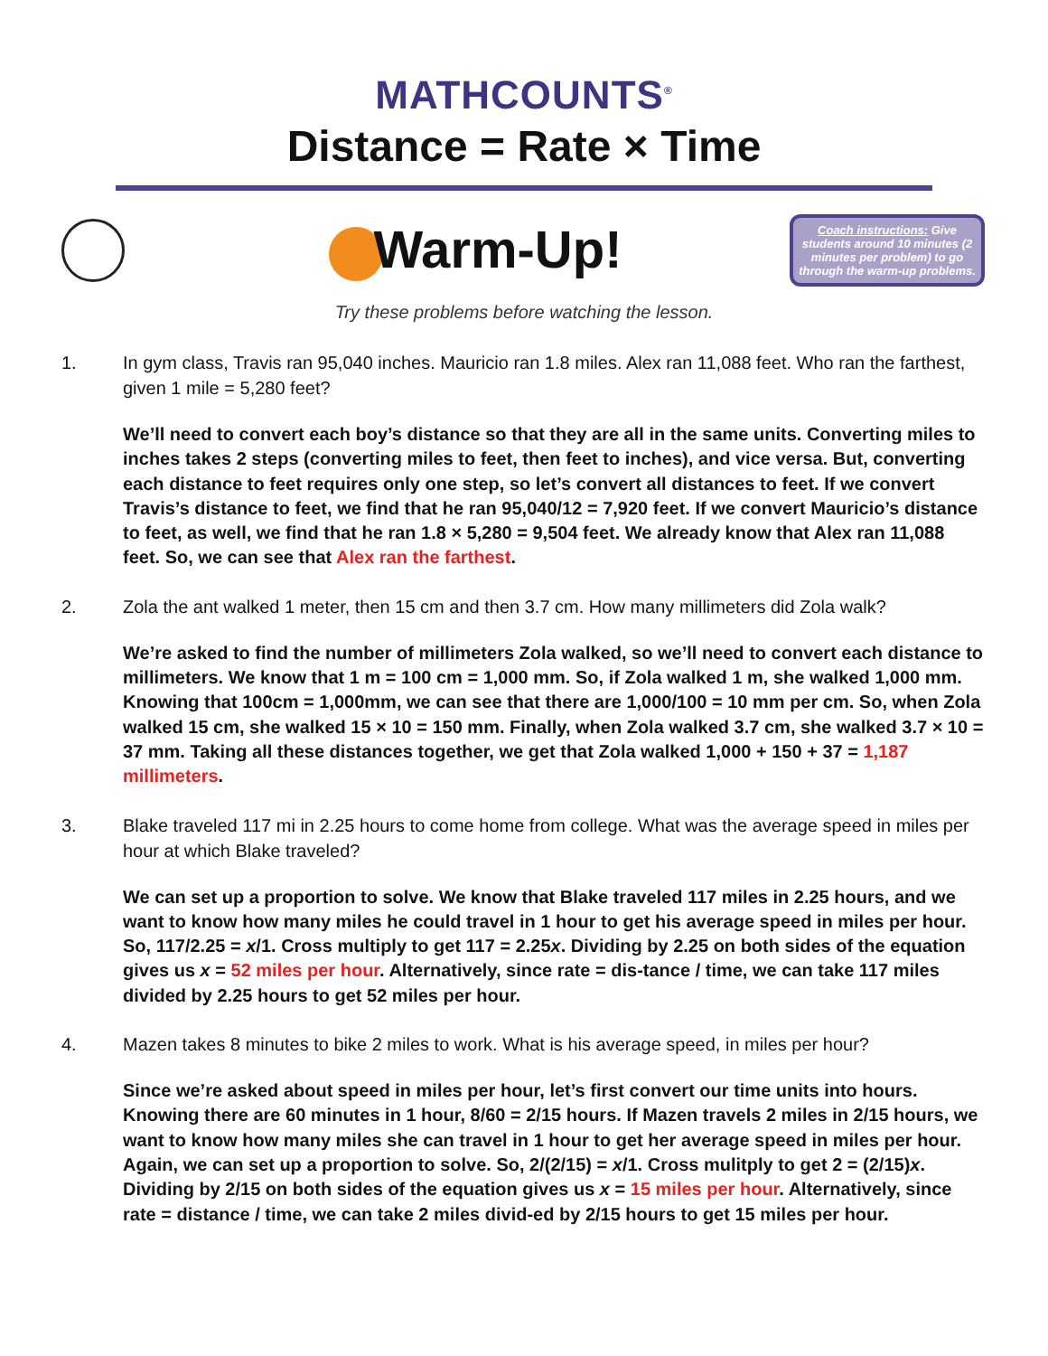MATHCOUNTS<sup>®</sup>
Distance = Rate × Time
Warm-Up!
Coach instructions: Give students around 10 minutes (2 minutes per problem) to go through the warm-up problems.
Try these problems before watching the lesson.
1. In gym class, Travis ran 95,040 inches. Mauricio ran 1.8 miles. Alex ran 11,088 feet. Who ran the farthest, given 1 mile = 5,280 feet?
We’ll need to convert each boy’s distance so that they are all in the same units. Converting miles to inches takes 2 steps (converting miles to feet, then feet to inches), and vice versa. But, converting each distance to feet requires only one step, so let’s convert all distances to feet. If we convert Travis’s distance to feet, we find that he ran 95,040/12 = 7,920 feet. If we convert Mauricio’s distance to feet, as well, we find that he ran 1.8 × 5,280 = 9,504 feet. We already know that Alex ran 11,088 feet. So, we can see that Alex ran the farthest.
2. Zola the ant walked 1 meter, then 15 cm and then 3.7 cm. How many millimeters did Zola walk?
We’re asked to find the number of millimeters Zola walked, so we’ll need to convert each distance to millimeters. We know that 1 m = 100 cm = 1,000 mm. So, if Zola walked 1 m, she walked 1,000 mm. Knowing that 100cm = 1,000mm, we can see that there are 1,000/100 = 10 mm per cm. So, when Zola walked 15 cm, she walked 15 × 10 = 150 mm. Finally, when Zola walked 3.7 cm, she walked 3.7 × 10 = 37 mm. Taking all these distances together, we get that Zola walked 1,000 + 150 + 37 = 1,187 millimeters.
3. Blake traveled 117 mi in 2.25 hours to come home from college. What was the average speed in miles per hour at which Blake traveled?
We can set up a proportion to solve. We know that Blake traveled 117 miles in 2.25 hours, and we want to know how many miles he could travel in 1 hour to get his average speed in miles per hour. So, 117/2.25 = x/1. Cross multiply to get 117 = 2.25x. Dividing by 2.25 on both sides of the equation gives us x = 52 miles per hour. Alternatively, since rate = dis-tance / time, we can take 117 miles divided by 2.25 hours to get 52 miles per hour.
4. Mazen takes 8 minutes to bike 2 miles to work. What is his average speed, in miles per hour?
Since we’re asked about speed in miles per hour, let’s first convert our time units into hours. Knowing there are 60 minutes in 1 hour, 8/60 = 2/15 hours. If Mazen travels 2 miles in 2/15 hours, we want to know how many miles she can travel in 1 hour to get her average speed in miles per hour. Again, we can set up a proportion to solve. So, 2/(2/15) = x/1. Cross mulitply to get 2 = (2/15)x. Dividing by 2/15 on both sides of the equation gives us x = 15 miles per hour. Alternatively, since rate = distance / time, we can take 2 miles divid-ed by 2/15 hours to get 15 miles per hour.